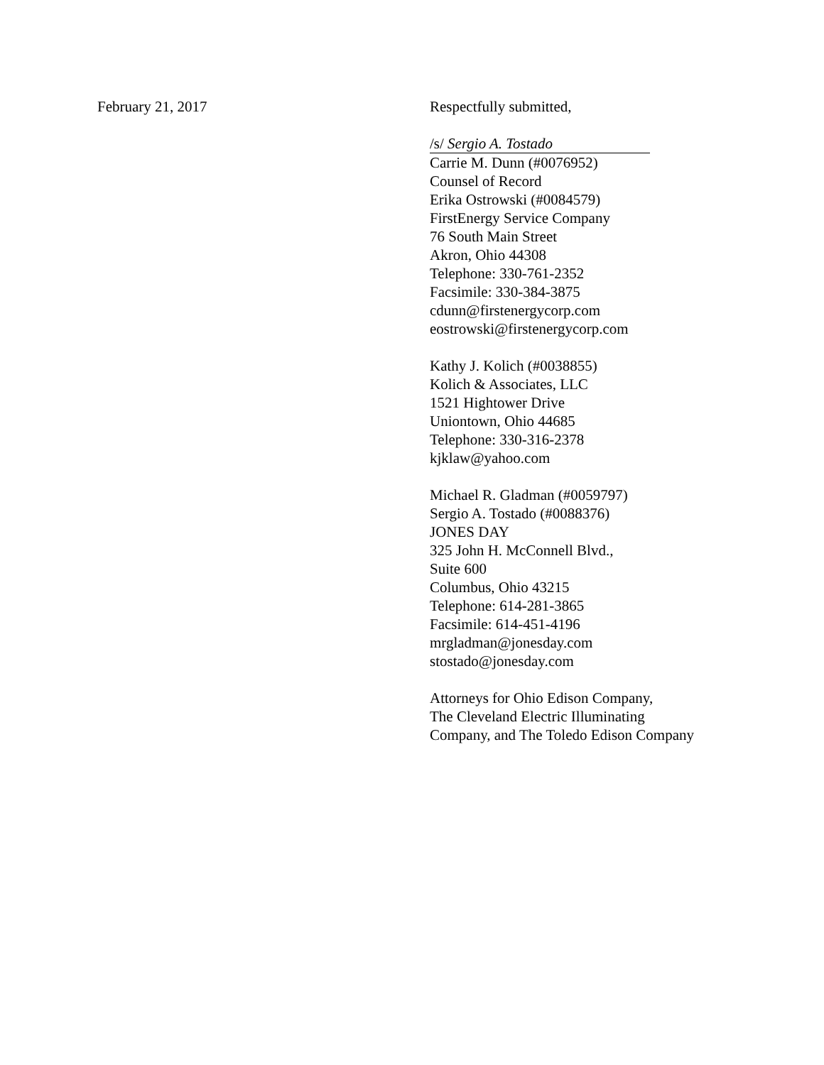February 21, 2017 Respectfully submitted,
/s/ Sergio A. Tostado
Carrie M. Dunn (#0076952)
Counsel of Record
Erika Ostrowski (#0084579)
FirstEnergy Service Company
76 South Main Street
Akron, Ohio 44308
Telephone: 330-761-2352
Facsimile: 330-384-3875
cdunn@firstenergycorp.com
eostrowski@firstenergycorp.com
Kathy J. Kolich (#0038855)
Kolich & Associates, LLC
1521 Hightower Drive
Uniontown, Ohio 44685
Telephone: 330-316-2378
kjklaw@yahoo.com
Michael R. Gladman (#0059797)
Sergio A. Tostado (#0088376)
JONES DAY
325 John H. McConnell Blvd.,
Suite 600
Columbus, Ohio 43215
Telephone: 614-281-3865
Facsimile: 614-451-4196
mrgladman@jonesday.com
stostado@jonesday.com
Attorneys for Ohio Edison Company,
The Cleveland Electric Illuminating
Company, and The Toledo Edison Company